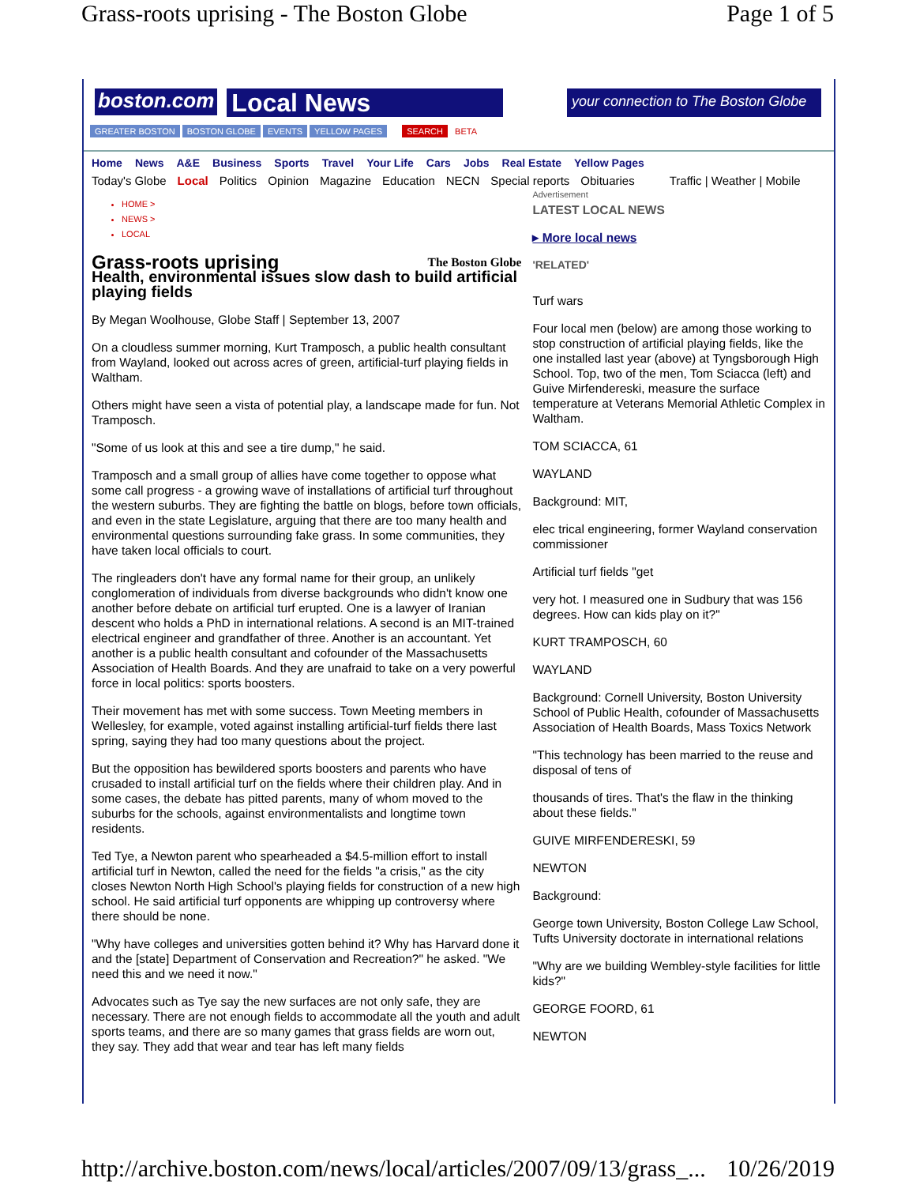Grass-roots uprising - The Boston Globe Page 1 of 5
boston.com
Local News
your connection to The Boston Globe
GREATER BOSTON BOSTON GLOBE EVENTS YELLOW PAGES SEARCH BETA
Home News A&E Business Sports Travel Your Life Cars Jobs Real Estate Yellow Pages
Today's Globe Local Politics Opinion Magazine Education NECN Special reports Obituaries Traffic | Weather | Mobile
HOME >
NEWS >
LOCAL
Grass-roots uprising
The Boston Globe
Health, environmental issues slow dash to build artificial playing fields
By Megan Woolhouse, Globe Staff | September 13, 2007
On a cloudless summer morning, Kurt Tramposch, a public health consultant from Wayland, looked out across acres of green, artificial-turf playing fields in Waltham.
Others might have seen a vista of potential play, a landscape made for fun. Not Tramposch.
"Some of us look at this and see a tire dump," he said.
Tramposch and a small group of allies have come together to oppose what some call progress - a growing wave of installations of artificial turf throughout the western suburbs. They are fighting the battle on blogs, before town officials, and even in the state Legislature, arguing that there are too many health and environmental questions surrounding fake grass. In some communities, they have taken local officials to court.
The ringleaders don't have any formal name for their group, an unlikely conglomeration of individuals from diverse backgrounds who didn't know one another before debate on artificial turf erupted. One is a lawyer of Iranian descent who holds a PhD in international relations. A second is an MIT-trained electrical engineer and grandfather of three. Another is an accountant. Yet another is a public health consultant and cofounder of the Massachusetts Association of Health Boards. And they are unafraid to take on a very powerful force in local politics: sports boosters.
Their movement has met with some success. Town Meeting members in Wellesley, for example, voted against installing artificial-turf fields there last spring, saying they had too many questions about the project.
But the opposition has bewildered sports boosters and parents who have crusaded to install artificial turf on the fields where their children play. And in some cases, the debate has pitted parents, many of whom moved to the suburbs for the schools, against environmentalists and longtime town residents.
Ted Tye, a Newton parent who spearheaded a $4.5-million effort to install artificial turf in Newton, called the need for the fields "a crisis," as the city closes Newton North High School's playing fields for construction of a new high school. He said artificial turf opponents are whipping up controversy where there should be none.
"Why have colleges and universities gotten behind it? Why has Harvard done it and the [state] Department of Conservation and Recreation?" he asked. "We need this and we need it now."
Advocates such as Tye say the new surfaces are not only safe, they are necessary. There are not enough fields to accommodate all the youth and adult sports teams, and there are so many games that grass fields are worn out, they say. They add that wear and tear has left many fields
Advertisement
LATEST LOCAL NEWS
▸ More local news
'RELATED'
Turf wars
Four local men (below) are among those working to stop construction of artificial playing fields, like the one installed last year (above) at Tyngsborough High School. Top, two of the men, Tom Sciacca (left) and Guive Mirfendereski, measure the surface temperature at Veterans Memorial Athletic Complex in Waltham.
TOM SCIACCA, 61
WAYLAND
Background: MIT,
elec trical engineering, former Wayland conservation commissioner
Artificial turf fields "get
very hot. I measured one in Sudbury that was 156 degrees. How can kids play on it?"
KURT TRAMPOSCH, 60
WAYLAND
Background: Cornell University, Boston University School of Public Health, cofounder of Massachusetts Association of Health Boards, Mass Toxics Network
"This technology has been married to the reuse and disposal of tens of
thousands of tires. That's the flaw in the thinking about these fields."
GUIVE MIRFENDERESKI, 59
NEWTON
Background:
George town University, Boston College Law School, Tufts University doctorate in international relations
"Why are we building Wembley-style facilities for little kids?"
GEORGE FOORD, 61
NEWTON
http://archive.boston.com/news/local/articles/2007/09/13/grass_... 10/26/2019